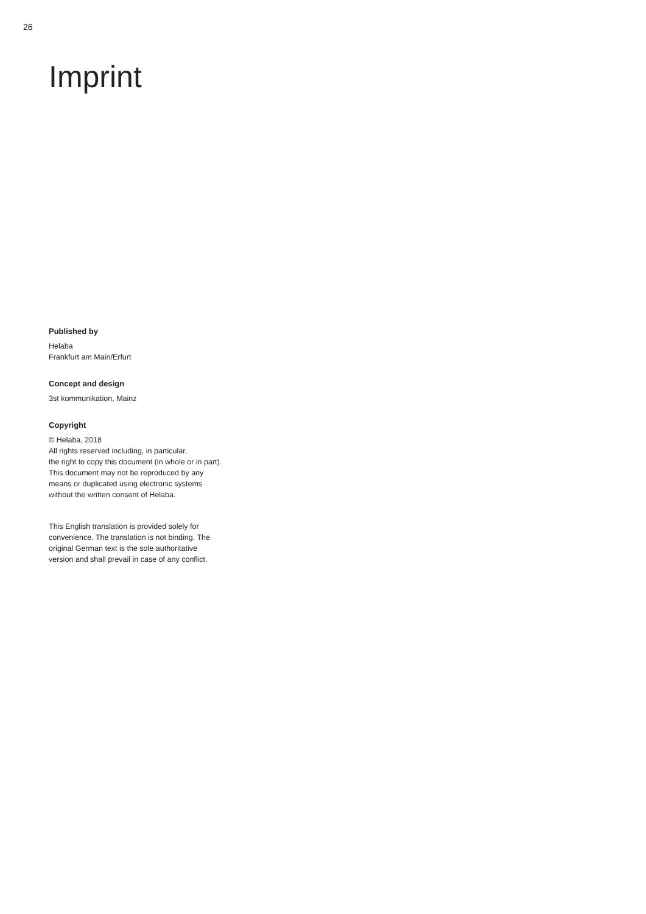26
Imprint
Published by
Helaba
Frankfurt am Main/Erfurt
Concept and design
3st kommunikation, Mainz
Copyright
© Helaba, 2018
All rights reserved including, in particular,
the right to copy this document (in whole or in part).
This document may not be reproduced by any
means or duplicated using electronic systems
without the written consent of Helaba.
This English translation is provided solely for
convenience. The translation is not binding. The
original German text is the sole authoritative
version and shall prevail in case of any conflict.